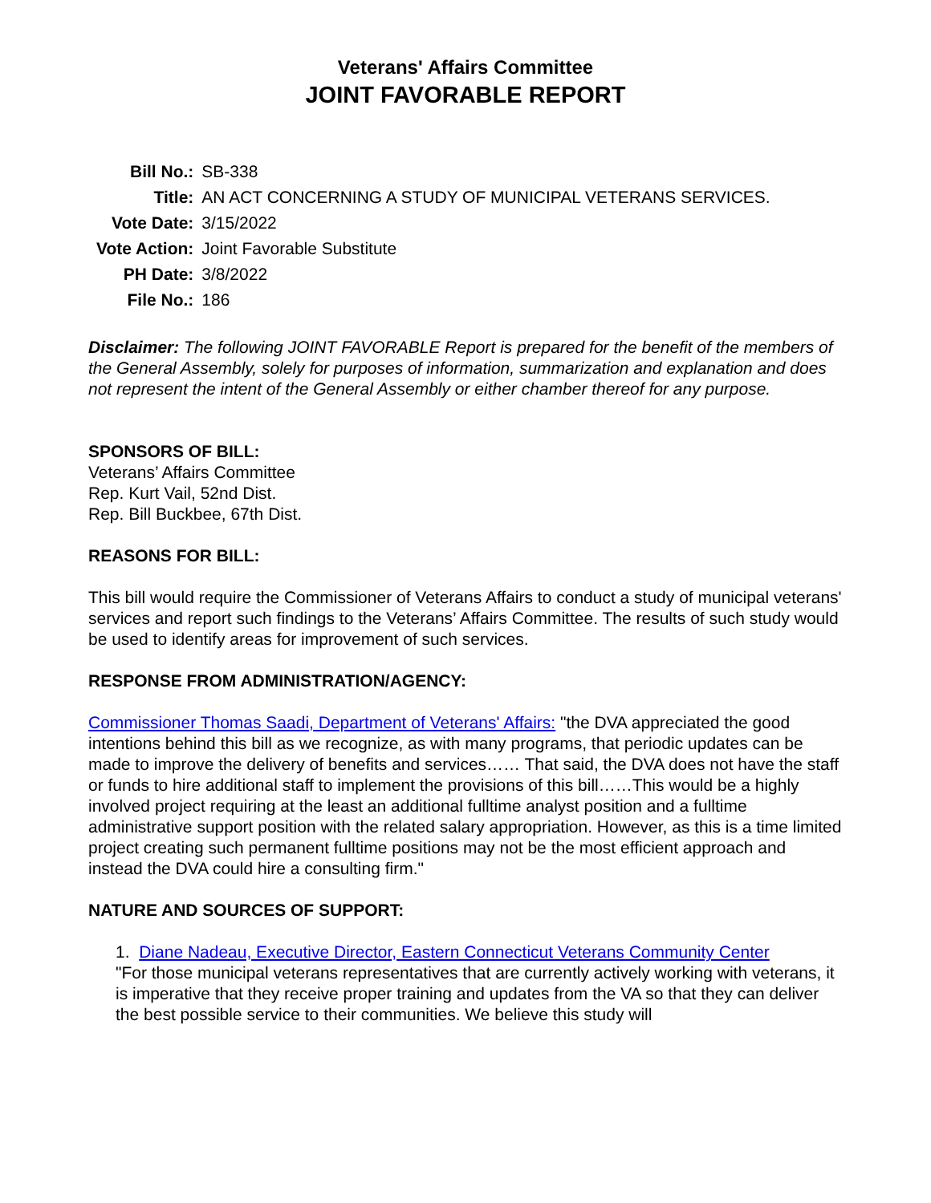Veterans' Affairs Committee
JOINT FAVORABLE REPORT
| Bill No.: | SB-338 |
| Title: | AN ACT CONCERNING A STUDY OF MUNICIPAL VETERANS SERVICES. |
| Vote Date: | 3/15/2022 |
| Vote Action: | Joint Favorable Substitute |
| PH Date: | 3/8/2022 |
| File No.: | 186 |
Disclaimer: The following JOINT FAVORABLE Report is prepared for the benefit of the members of the General Assembly, solely for purposes of information, summarization and explanation and does not represent the intent of the General Assembly or either chamber thereof for any purpose.
SPONSORS OF BILL:
Veterans’ Affairs Committee
Rep. Kurt Vail, 52nd Dist.
Rep. Bill Buckbee, 67th Dist.
REASONS FOR BILL:
This bill would require the Commissioner of Veterans Affairs to conduct a study of municipal veterans' services and report such findings to the Veterans’ Affairs Committee. The results of such study would be used to identify areas for improvement of such services.
RESPONSE FROM ADMINISTRATION/AGENCY:
Commissioner Thomas Saadi, Department of Veterans' Affairs: "the DVA appreciated the good intentions behind this bill as we recognize, as with many programs, that periodic updates can be made to improve the delivery of benefits and services…… That said, the DVA does not have the staff or funds to hire additional staff to implement the provisions of this bill……This would be a highly involved project requiring at the least an additional fulltime analyst position and a fulltime administrative support position with the related salary appropriation. However, as this is a time limited project creating such permanent fulltime positions may not be the most efficient approach and instead the DVA could hire a consulting firm."
NATURE AND SOURCES OF SUPPORT:
1. Diane Nadeau, Executive Director, Eastern Connecticut Veterans Community Center
"For those municipal veterans representatives that are currently actively working with veterans, it is imperative that they receive proper training and updates from the VA so that they can deliver the best possible service to their communities. We believe this study will